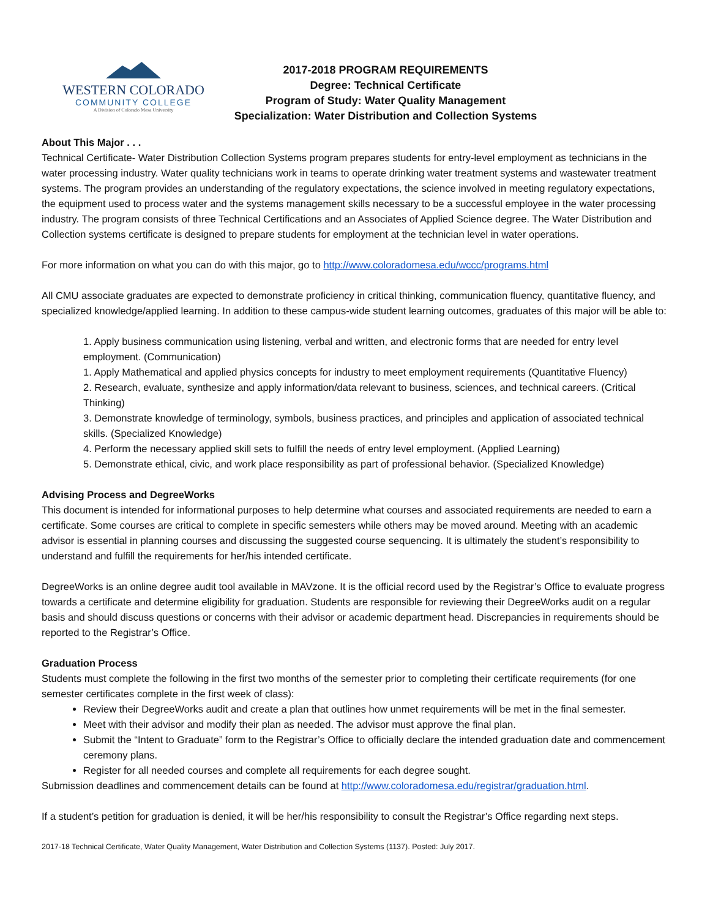WESTERN COLORADO
COMMUNITY COLLEGE
A Division of Colorado Mesa University
2017-2018 PROGRAM REQUIREMENTS
Degree: Technical Certificate
Program of Study: Water Quality Management
Specialization: Water Distribution and Collection Systems
About This Major . . .
Technical Certificate- Water Distribution Collection Systems program prepares students for entry-level employment as technicians in the water processing industry. Water quality technicians work in teams to operate drinking water treatment systems and wastewater treatment systems. The program provides an understanding of the regulatory expectations, the science involved in meeting regulatory expectations, the equipment used to process water and the systems management skills necessary to be a successful employee in the water processing industry. The program consists of three Technical Certifications and an Associates of Applied Science degree. The Water Distribution and Collection systems certificate is designed to prepare students for employment at the technician level in water operations.
For more information on what you can do with this major, go to http://www.coloradomesa.edu/wccc/programs.html
All CMU associate graduates are expected to demonstrate proficiency in critical thinking, communication fluency, quantitative fluency, and specialized knowledge/applied learning. In addition to these campus-wide student learning outcomes, graduates of this major will be able to:
1. Apply business communication using listening, verbal and written, and electronic forms that are needed for entry level employment. (Communication)
1. Apply Mathematical and applied physics concepts for industry to meet employment requirements (Quantitative Fluency)
2. Research, evaluate, synthesize and apply information/data relevant to business, sciences, and technical careers. (Critical Thinking)
3. Demonstrate knowledge of terminology, symbols, business practices, and principles and application of associated technical skills. (Specialized Knowledge)
4. Perform the necessary applied skill sets to fulfill the needs of entry level employment. (Applied Learning)
5. Demonstrate ethical, civic, and work place responsibility as part of professional behavior. (Specialized Knowledge)
Advising Process and DegreeWorks
This document is intended for informational purposes to help determine what courses and associated requirements are needed to earn a certificate. Some courses are critical to complete in specific semesters while others may be moved around. Meeting with an academic advisor is essential in planning courses and discussing the suggested course sequencing. It is ultimately the student’s responsibility to understand and fulfill the requirements for her/his intended certificate.
DegreeWorks is an online degree audit tool available in MAVzone. It is the official record used by the Registrar’s Office to evaluate progress towards a certificate and determine eligibility for graduation. Students are responsible for reviewing their DegreeWorks audit on a regular basis and should discuss questions or concerns with their advisor or academic department head. Discrepancies in requirements should be reported to the Registrar’s Office.
Graduation Process
Students must complete the following in the first two months of the semester prior to completing their certificate requirements (for one semester certificates complete in the first week of class):
Review their DegreeWorks audit and create a plan that outlines how unmet requirements will be met in the final semester.
Meet with their advisor and modify their plan as needed. The advisor must approve the final plan.
Submit the “Intent to Graduate” form to the Registrar’s Office to officially declare the intended graduation date and commencement ceremony plans.
Register for all needed courses and complete all requirements for each degree sought.
Submission deadlines and commencement details can be found at http://www.coloradomesa.edu/registrar/graduation.html.
If a student’s petition for graduation is denied, it will be her/his responsibility to consult the Registrar’s Office regarding next steps.
2017-18 Technical Certificate, Water Quality Management, Water Distribution and Collection Systems (1137). Posted: July 2017.